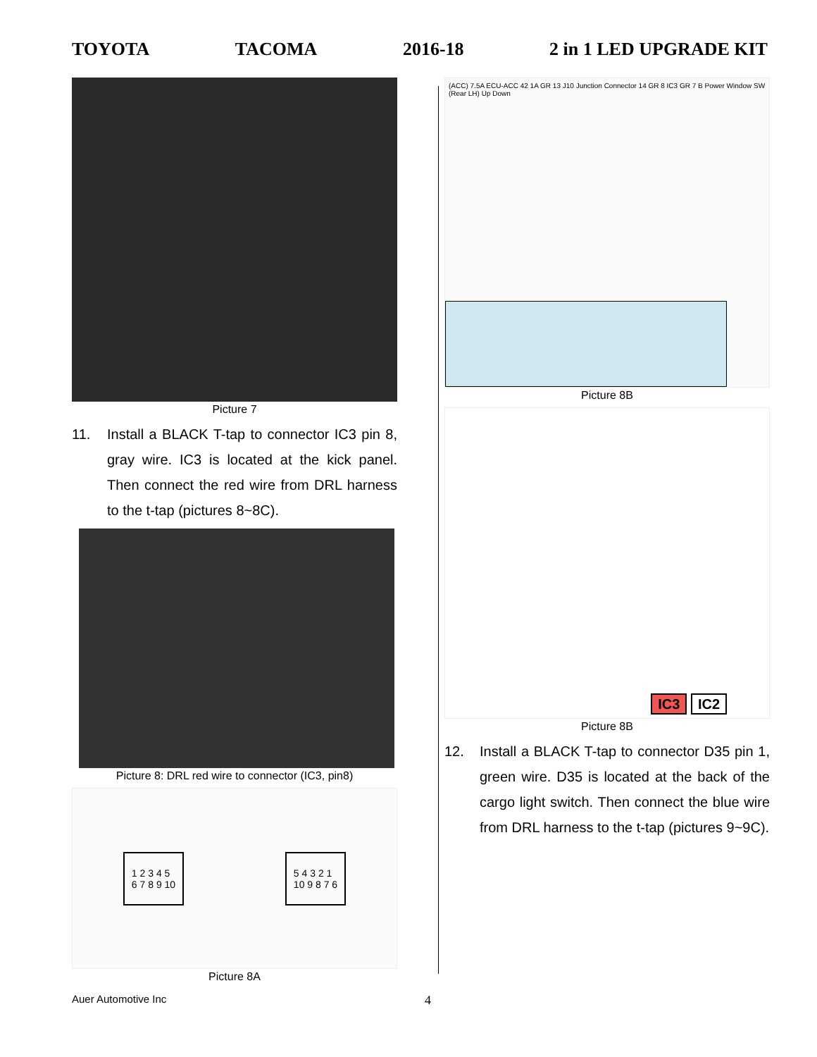TOYOTA TACOMA 2016-18 2 in 1 LED UPGRADE KIT
Picture 7
11. Install a BLACK T-tap to connector IC3 pin 8, gray wire. IC3 is located at the kick panel. Then connect the red wire from DRL harness to the t-tap (pictures 8~8C).
Picture 8: DRL red wire to connector (IC3, pin8)
1 2 3 4 5
6 7 8 9 10
5 4 3 2 1
10 9 8 7 6
Picture 8A
(ACC) 7.5A ECU-ACC 42 1A GR 13 J10 Junction Connector 14 GR 8 IC3 GR 7 B Power Window SW (Rear LH) Up Down
Picture 8B
IC3 IC2
Picture 8B
12. Install a BLACK T-tap to connector D35 pin 1, green wire. D35 is located at the back of the cargo light switch. Then connect the blue wire from DRL harness to the t-tap (pictures 9~9C).
Auer Automotive Inc 4